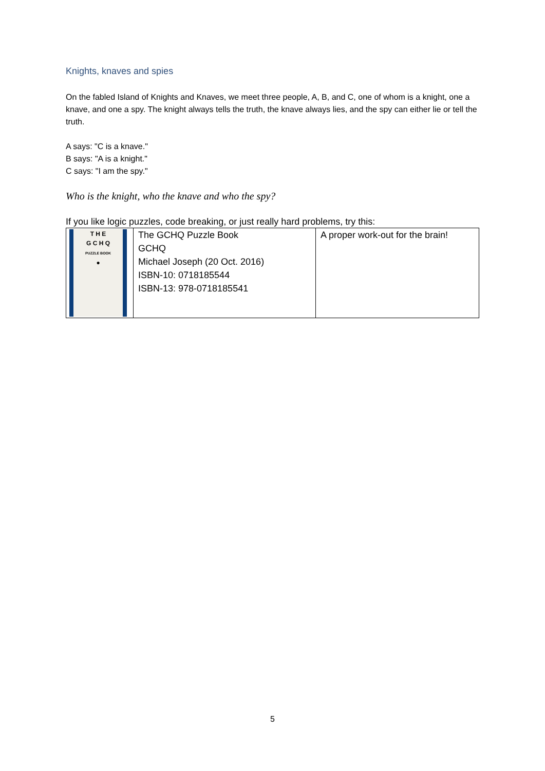Knights, knaves and spies
On the fabled Island of Knights and Knaves, we meet three people, A, B, and C, one of whom is a knight, one a knave, and one a spy. The knight always tells the truth, the knave always lies, and the spy can either lie or tell the truth.
A says: "C is a knave."
B says: "A is a knight."
C says: "I am the spy."
Who is the knight, who the knave and who the spy?
If you like logic puzzles, code breaking, or just really hard problems, try this:
| T H E G C H Q PUZZLE BOOK ● | The GCHQ Puzzle Book GCHQ Michael Joseph (20 Oct. 2016) ISBN-10: 0718185544 ISBN-13: 978-0718185541 | A proper work-out for the brain! |
5